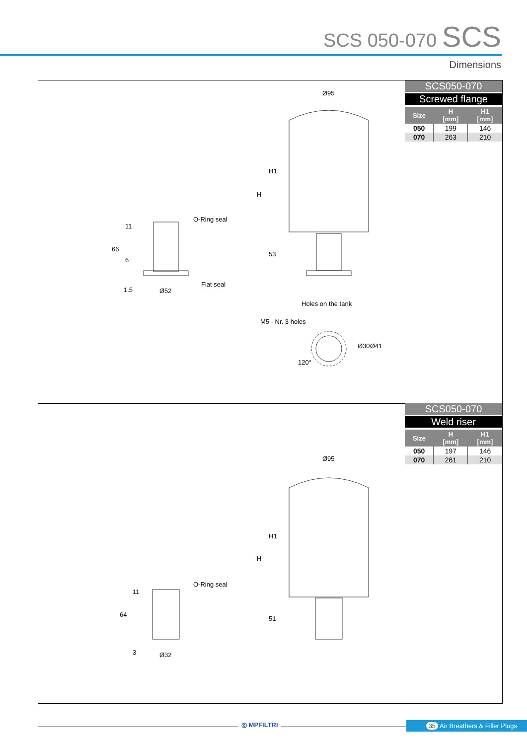SCS 050-070 SCS
Dimensions
Ø95
H1
H
53
O-Ring seal
Flat seal
11
66
6
1.5 Ø52
Holes on the tank
M5 - Nr. 3 holes
Ø30 Ø41
120°
SCS050-070
Screwed flange
| Size | H [mm] | H1 [mm] |
| --- | --- | --- |
| 050 | 199 | 146 |
| 070 | 263 | 210 |
Ø95
H1
H
51
O-Ring seal
11
64
3 Ø32
SCS050-070
Weld riser
| Size | H [mm] | H1 [mm] |
| --- | --- | --- |
| 050 | 197 | 146 |
| 070 | 261 | 210 |
◎ MPFILTRI
35 Air Breathers & Filler Plugs